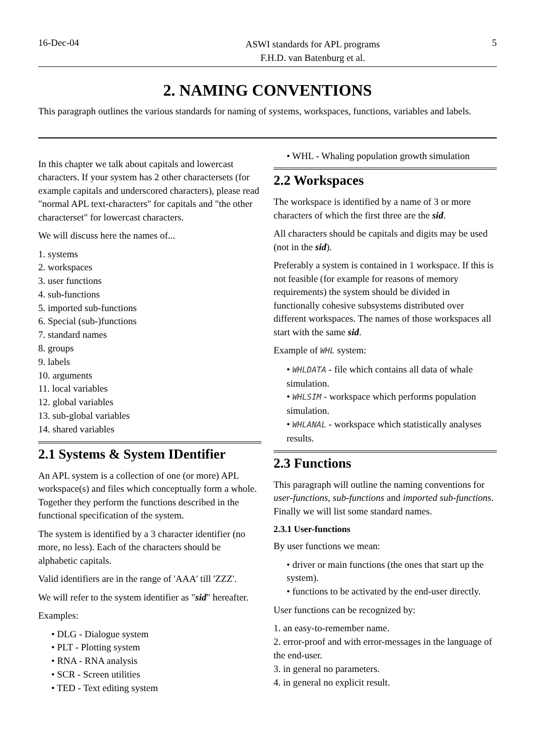16-Dec-04
ASWI standards for APL programs
F.H.D. van Batenburg et al.
5
2. NAMING CONVENTIONS
This paragraph outlines the various standards for naming of systems, workspaces, functions, variables and labels.
In this chapter we talk about capitals and lowercast characters. If your system has 2 other charactersets (for example capitals and underscored characters), please read "normal APL text-characters" for capitals and "the other characterset" for lowercast characters.
We will discuss here the names of...
1. systems
2. workspaces
3. user functions
4. sub-functions
5. imported sub-functions
6. Special (sub-)functions
7. standard names
8. groups
9. labels
10. arguments
11. local variables
12. global variables
13. sub-global variables
14. shared variables
2.1 Systems & System IDentifier
An APL system is a collection of one (or more) APL workspace(s) and files which conceptually form a whole. Together they perform the functions described in the functional specification of the system.
The system is identified by a 3 character identifier (no more, no less). Each of the characters should be alphabetic capitals.
Valid identifiers are in the range of 'AAA' till 'ZZZ'.
We will refer to the system identifier as "sid" hereafter.
Examples:
• DLG - Dialogue system
• PLT - Plotting system
• RNA - RNA analysis
• SCR - Screen utilities
• TED - Text editing system
• WHL - Whaling population growth simulation
2.2 Workspaces
The workspace is identified by a name of 3 or more characters of which the first three are the sid.
All characters should be capitals and digits may be used (not in the sid).
Preferably a system is contained in 1 workspace. If this is not feasible (for example for reasons of memory requirements) the system should be divided in functionally cohesive subsystems distributed over different workspaces. The names of those workspaces all start with the same sid.
Example of WHL system:
• WHLDATA - file which contains all data of whale simulation.
• WHLSIM - workspace which performs population simulation.
• WHLANAL - workspace which statistically analyses results.
2.3 Functions
This paragraph will outline the naming conventions for user-functions, sub-functions and imported sub-functions. Finally we will list some standard names.
2.3.1 User-functions
By user functions we mean:
• driver or main functions (the ones that start up the system).
• functions to be activated by the end-user directly.
User functions can be recognized by:
1. an easy-to-remember name.
2. error-proof and with error-messages in the language of the end-user.
3. in general no parameters.
4. in general no explicit result.